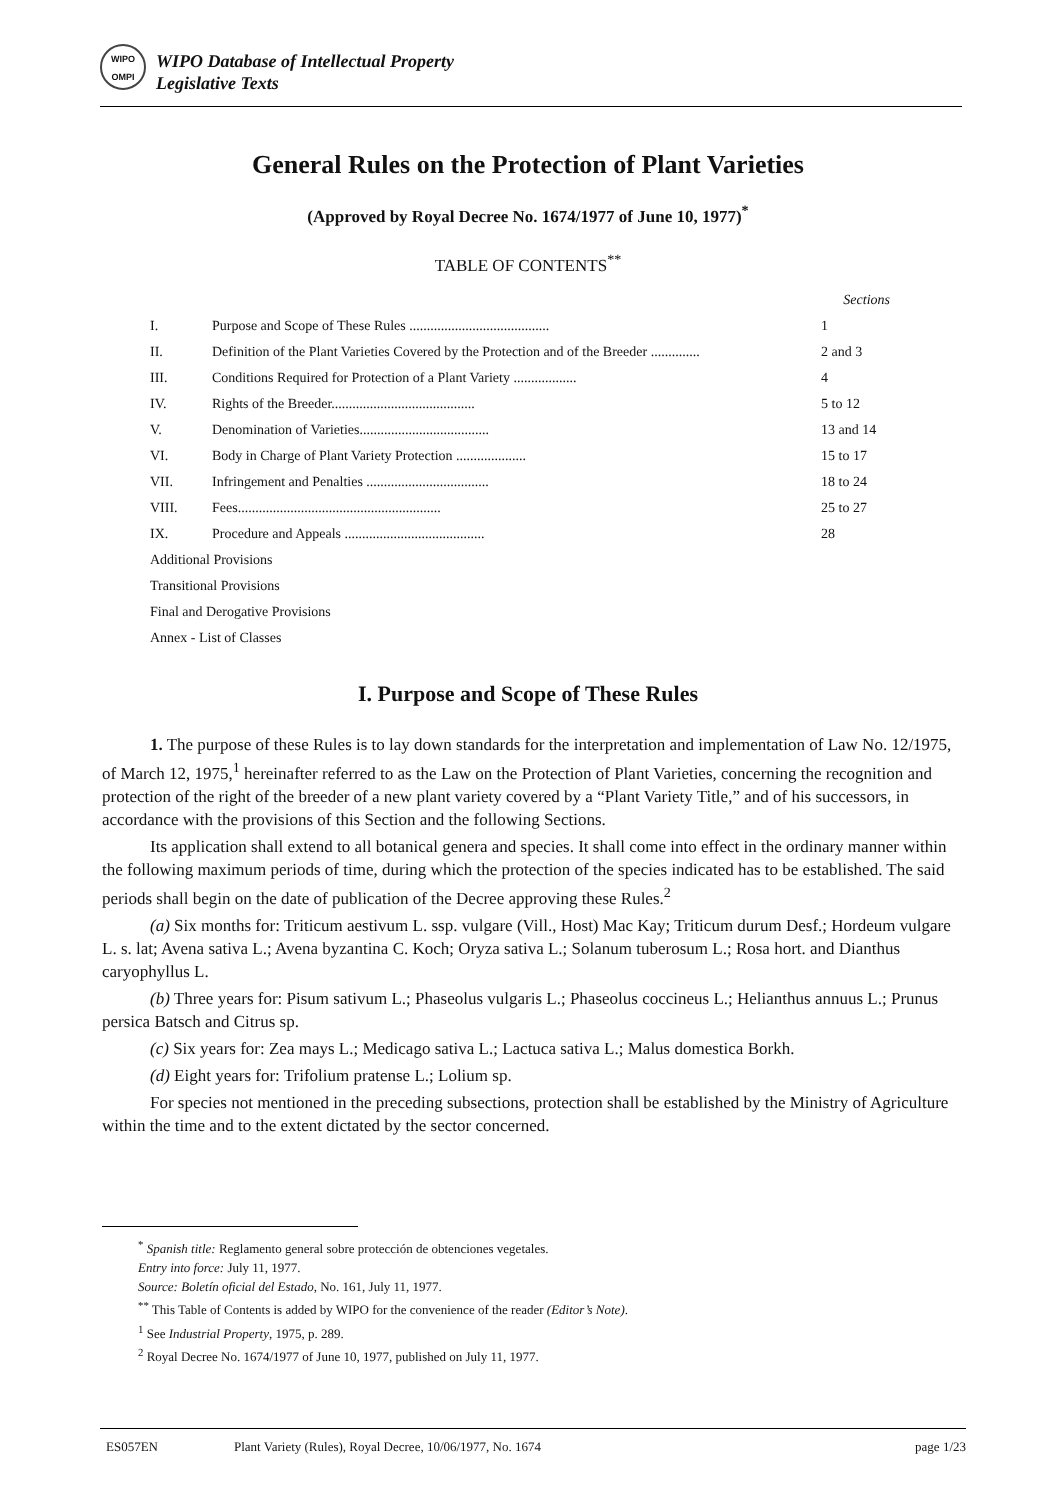WIPO
OMPI
WIPO Database of Intellectual Property
Legislative Texts
General Rules on the Protection of Plant Varieties
(Approved by Royal Decree No. 1674/1977 of June 10, 1977)<sup>*</sup>
TABLE OF CONTENTS<sup>**</sup>
| Sections | | |
| I. | Purpose and Scope of These Rules ........................................ | 1 |
| II. | Definition of the Plant Varieties Covered by the Protection and of the Breeder .............. | 2 and 3 |
| III. | Conditions Required for Protection of a Plant Variety .................. | 4 |
| IV. | Rights of the Breeder......................................... | 5 to 12 |
| V. | Denomination of Varieties..................................... | 13 and 14 |
| VI. | Body in Charge of Plant Variety Protection .................... | 15 to 17 |
| VII. | Infringement and Penalties ................................... | 18 to 24 |
| VIII. | Fees.......................................................... | 25 to 27 |
| IX. | Procedure and Appeals ........................................ | 28 |
| Additional Provisions | | |
| Transitional Provisions | | |
| Final and Derogative Provisions | | |
| Annex - List of Classes | | |
I. Purpose and Scope of These Rules
1. The purpose of these Rules is to lay down standards for the interpretation and implementation of Law No. 12/1975, of March 12, 1975,<sup>1</sup> hereinafter referred to as the Law on the Protection of Plant Varieties, concerning the recognition and protection of the right of the breeder of a new plant variety covered by a “Plant Variety Title,” and of his successors, in accordance with the provisions of this Section and the following Sections.
Its application shall extend to all botanical genera and species. It shall come into effect in the ordinary manner within the following maximum periods of time, during which the protection of the species indicated has to be established. The said periods shall begin on the date of publication of the Decree approving these Rules.<sup>2</sup>
(a) Six months for: Triticum aestivum L. ssp. vulgare (Vill., Host) Mac Kay; Triticum durum Desf.; Hordeum vulgare L. s. lat; Avena sativa L.; Avena byzantina C. Koch; Oryza sativa L.; Solanum tuberosum L.; Rosa hort. and Dianthus caryophyllus L.
(b) Three years for: Pisum sativum L.; Phaseolus vulgaris L.; Phaseolus coccineus L.; Helianthus annuus L.; Prunus persica Batsch and Citrus sp.
(c) Six years for: Zea mays L.; Medicago sativa L.; Lactuca sativa L.; Malus domestica Borkh.
(d) Eight years for: Trifolium pratense L.; Lolium sp.
For species not mentioned in the preceding subsections, protection shall be established by the Ministry of Agriculture within the time and to the extent dictated by the sector concerned.
<sup>*</sup> Spanish title: Reglamento general sobre protección de obtenciones vegetales.
Entry into force: July 11, 1977.
Source: Boletín oficial del Estado, No. 161, July 11, 1977.
<sup>**</sup> This Table of Contents is added by WIPO for the convenience of the reader (Editor’s Note).
<sup>1</sup> See Industrial Property, 1975, p. 289.
<sup>2</sup> Royal Decree No. 1674/1977 of June 10, 1977, published on July 11, 1977.
ES057EN Plant Variety (Rules), Royal Decree, 10/06/1977, No. 1674 page 1/23